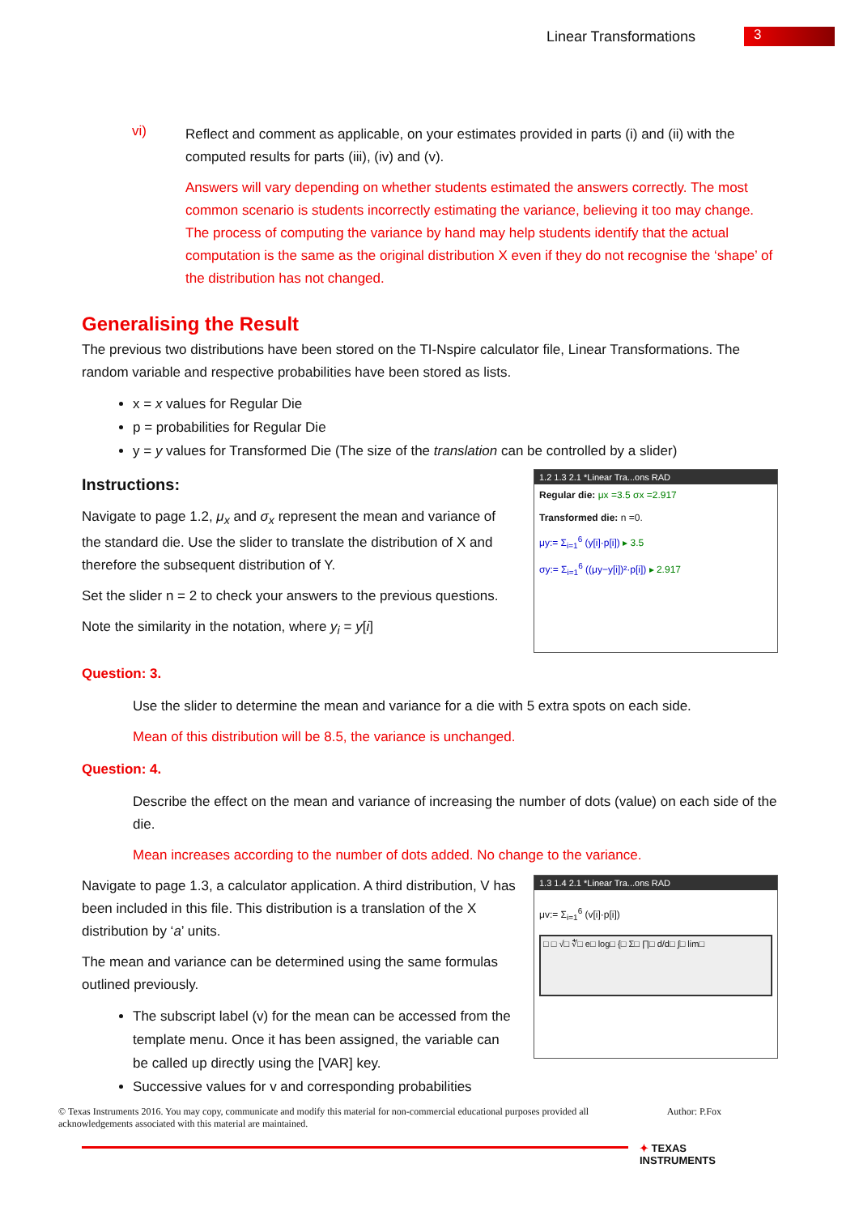Linear Transformations
3
vi)
Reflect and comment as applicable, on your estimates provided in parts (i) and (ii) with the computed results for parts (iii), (iv) and (v).
Answers will vary depending on whether students estimated the answers correctly. The most common scenario is students incorrectly estimating the variance, believing it too may change. The process of computing the variance by hand may help students identify that the actual computation is the same as the original distribution X even if they do not recognise the ‘shape’ of the distribution has not changed.
Generalising the Result
The previous two distributions have been stored on the TI-Nspire calculator file, Linear Transformations. The random variable and respective probabilities have been stored as lists.
x = x values for Regular Die
p = probabilities for Regular Die
y = y values for Transformed Die (The size of the translation can be controlled by a slider)
Instructions:
Navigate to page 1.2, μ<sub>x</sub> and σ<sub>x</sub> represent the mean and variance of the standard die. Use the slider to translate the distribution of X and therefore the subsequent distribution of Y.
Set the slider n = 2 to check your answers to the previous questions.
Note the similarity in the notation, where y<sub>i</sub> = y[i]
1.2 1.3 2.1 *Linear Tra...ons RAD
Regular die: μx =3.5 σx =2.917
Transformed die: n =0.
μy:= Σ<sub>i=1</sub><sup>6</sup> (y[i]·p[i]) ▸ 3.5
σy:= Σ<sub>i=1</sub><sup>6</sup> ((μy−y[i])²·p[i]) ▸ 2.917
Question: 3.
Use the slider to determine the mean and variance for a die with 5 extra spots on each side.
Mean of this distribution will be 8.5, the variance is unchanged.
Question: 4.
Describe the effect on the mean and variance of increasing the number of dots (value) on each side of the die.
Mean increases according to the number of dots added. No change to the variance.
Navigate to page 1.3, a calculator application. A third distribution, V has been included in this file. This distribution is a translation of the X distribution by ‘a’ units.
The mean and variance can be determined using the same formulas outlined previously.
The subscript label (v) for the mean can be accessed from the template menu. Once it has been assigned, the variable can be called up directly using the [VAR] key.
Successive values for v and corresponding probabilities
1.3 1.4 2.1 *Linear Tra...ons RAD
μv:= Σ<sub>i=1</sub><sup>6</sup> (v[i]·p[i])
□ □ √□ ∜□ e□ log□ {□ Σ□ ∏□ d/d□ ∫□ lim□
© Texas Instruments 2016. You may copy, communicate and modify this material for non-commercial educational purposes provided all acknowledgements associated with this material are maintained.
Author: P.Fox
✦ TEXAS
INSTRUMENTS